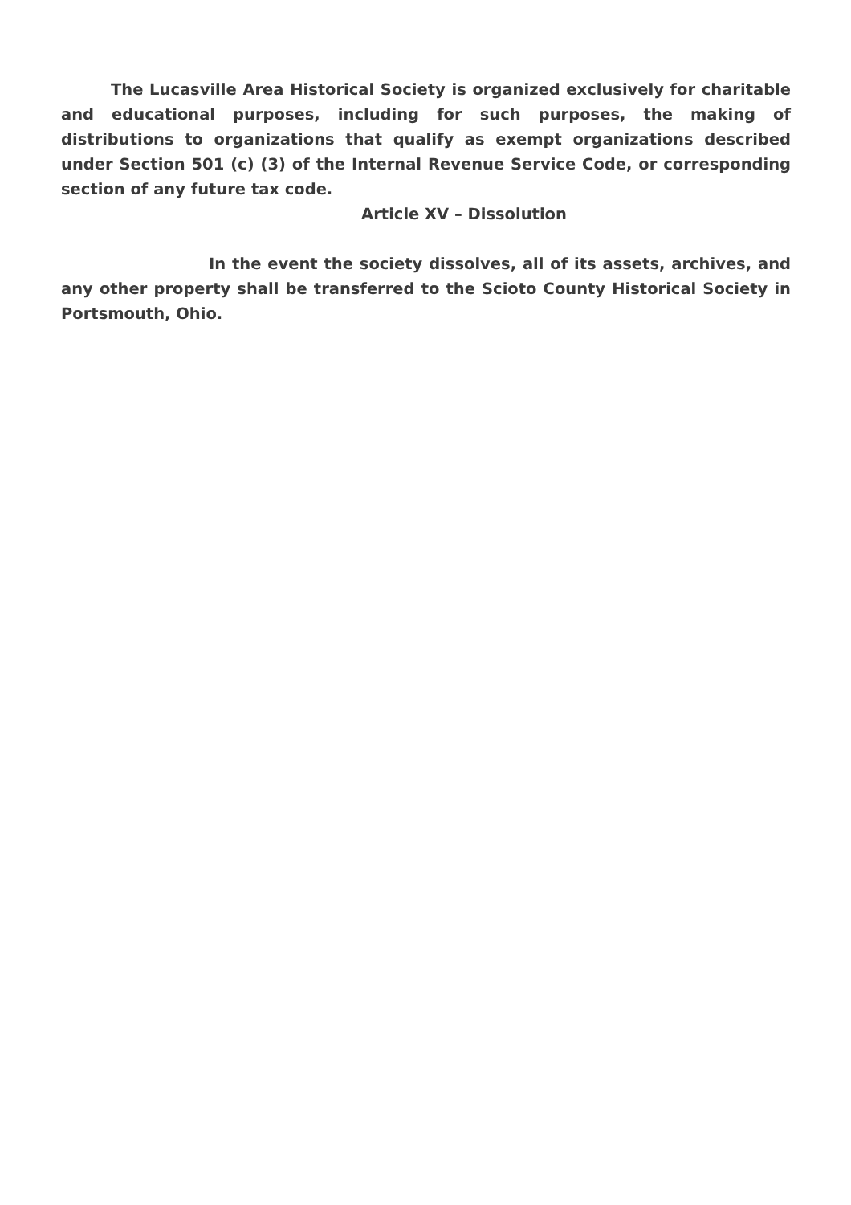The Lucasville Area Historical Society is organized exclusively for charitable and educational purposes, including for such purposes, the making of distributions to organizations that qualify as exempt organizations described under Section 501 (c) (3) of the Internal Revenue Service Code, or corresponding section of any future tax code.
Article XV – Dissolution
In the event the society dissolves, all of its assets, archives, and any other property shall be transferred to the Scioto County Historical Society in Portsmouth, Ohio.